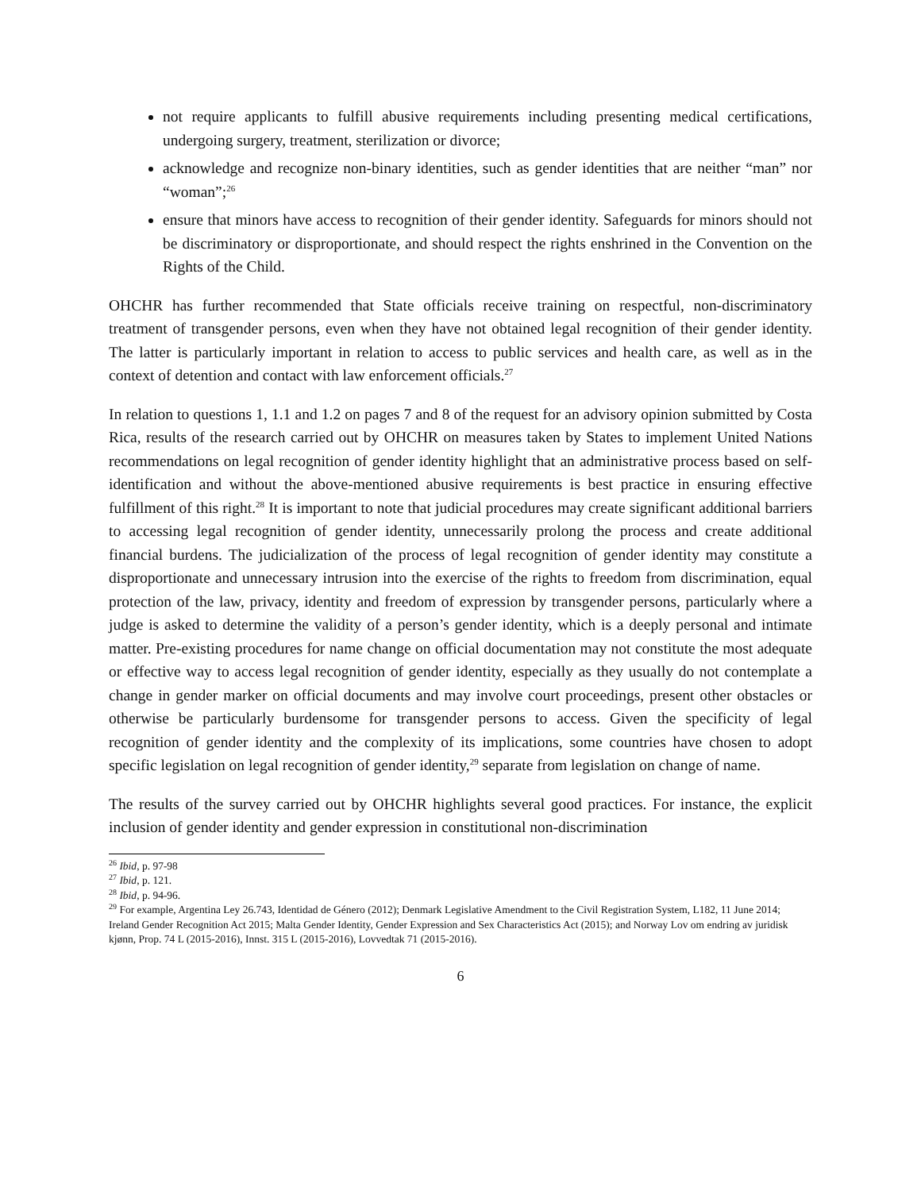not require applicants to fulfill abusive requirements including presenting medical certifications, undergoing surgery, treatment, sterilization or divorce;
acknowledge and recognize non-binary identities, such as gender identities that are neither “man” nor “woman”;<sup>26</sup>
ensure that minors have access to recognition of their gender identity. Safeguards for minors should not be discriminatory or disproportionate, and should respect the rights enshrined in the Convention on the Rights of the Child.
OHCHR has further recommended that State officials receive training on respectful, non-discriminatory treatment of transgender persons, even when they have not obtained legal recognition of their gender identity. The latter is particularly important in relation to access to public services and health care, as well as in the context of detention and contact with law enforcement officials.<sup>27</sup>
In relation to questions 1, 1.1 and 1.2 on pages 7 and 8 of the request for an advisory opinion submitted by Costa Rica, results of the research carried out by OHCHR on measures taken by States to implement United Nations recommendations on legal recognition of gender identity highlight that an administrative process based on self-identification and without the above-mentioned abusive requirements is best practice in ensuring effective fulfillment of this right.<sup>28</sup> It is important to note that judicial procedures may create significant additional barriers to accessing legal recognition of gender identity, unnecessarily prolong the process and create additional financial burdens. The judicialization of the process of legal recognition of gender identity may constitute a disproportionate and unnecessary intrusion into the exercise of the rights to freedom from discrimination, equal protection of the law, privacy, identity and freedom of expression by transgender persons, particularly where a judge is asked to determine the validity of a person’s gender identity, which is a deeply personal and intimate matter. Pre-existing procedures for name change on official documentation may not constitute the most adequate or effective way to access legal recognition of gender identity, especially as they usually do not contemplate a change in gender marker on official documents and may involve court proceedings, present other obstacles or otherwise be particularly burdensome for transgender persons to access. Given the specificity of legal recognition of gender identity and the complexity of its implications, some countries have chosen to adopt specific legislation on legal recognition of gender identity,<sup>29</sup> separate from legislation on change of name.
The results of the survey carried out by OHCHR highlights several good practices. For instance, the explicit inclusion of gender identity and gender expression in constitutional non-discrimination
<sup>26</sup> Ibid, p. 97-98
<sup>27</sup> Ibid, p. 121.
<sup>28</sup> Ibid, p. 94-96.
<sup>29</sup> For example, Argentina Ley 26.743, Identidad de Género (2012); Denmark Legislative Amendment to the Civil Registration System, L182, 11 June 2014; Ireland Gender Recognition Act 2015; Malta Gender Identity, Gender Expression and Sex Characteristics Act (2015); and Norway Lov om endring av juridisk kjønn, Prop. 74 L (2015-2016), Innst. 315 L (2015-2016), Lovvedtak 71 (2015-2016).
6